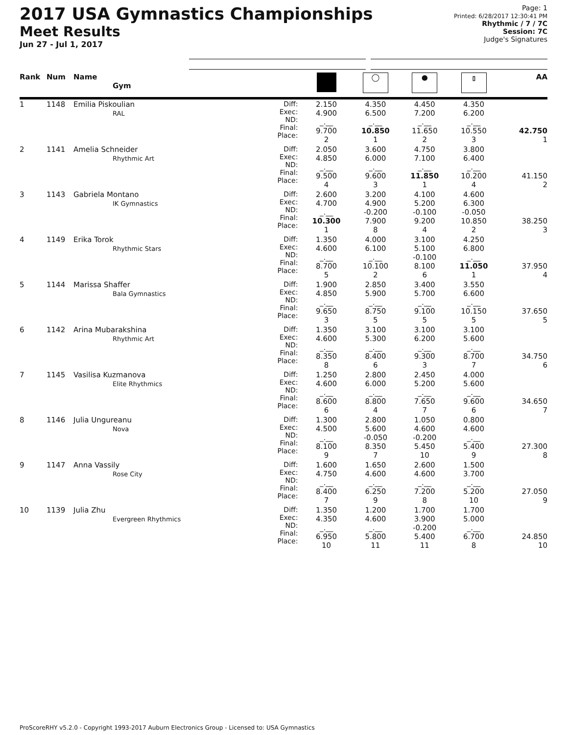2017 USA Gymnastics Championships
Meet Results
Jun 27 - Jul 1, 2017
Page: 1
Printed: 6/28/2017 12:30:41 PM
Rhythmic / 7 / 7C
Session: 7C
Judge's Signatures
| Rank | Num | Name Gym | | | ◯ | ● | ⫾ | AA |
| --- | --- | --- | --- | --- | --- | --- | --- | --- |
| 1 | 1148 | Emilia Piskoulian RAL | Diff: Exec: ND: Final: Place: | 2.150 4.900 _.__ 9.700 2 | 4.350 6.500 _.__ 10.850 1 | 4.450 7.200 _.__ 11.650 2 | 4.350 6.200 _.__ 10.550 3 | 42.750 1 |
| 2 | 1141 | Amelia Schneider Rhythmic Art | Diff: Exec: ND: Final: Place: | 2.050 4.850 _.__ 9.500 4 | 3.600 6.000 _.__ 9.600 3 | 4.750 7.100 _.__ 11.850 1 | 3.800 6.400 _.__ 10.200 4 | 41.150 2 |
| 3 | 1143 | Gabriela Montano IK Gymnastics | Diff: Exec: ND: Final: Place: | 2.600 4.700 _.__ 10.300 1 | 3.200 4.900 -0.200 7.900 8 | 4.100 5.200 -0.100 9.200 4 | 4.600 6.300 -0.050 10.850 2 | 38.250 3 |
| 4 | 1149 | Erika Torok Rhythmic Stars | Diff: Exec: ND: Final: Place: | 1.350 4.600 _.__ 8.700 5 | 4.000 6.100 _.__ 10.100 2 | 3.100 5.100 -0.100 8.100 6 | 4.250 6.800 _.__ 11.050 1 | 37.950 4 |
| 5 | 1144 | Marissa Shaffer Bala Gymnastics | Diff: Exec: ND: Final: Place: | 1.900 4.850 _.__ 9.650 3 | 2.850 5.900 _.__ 8.750 5 | 3.400 5.700 _.__ 9.100 5 | 3.550 6.600 _.__ 10.150 5 | 37.650 5 |
| 6 | 1142 | Arina Mubarakshina Rhythmic Art | Diff: Exec: ND: Final: Place: | 1.350 4.600 _.__ 8.350 8 | 3.100 5.300 _.__ 8.400 6 | 3.100 6.200 _.__ 9.300 3 | 3.100 5.600 _.__ 8.700 7 | 34.750 6 |
| 7 | 1145 | Vasilisa Kuzmanova Elite Rhythmics | Diff: Exec: ND: Final: Place: | 1.250 4.600 _.__ 8.600 6 | 2.800 6.000 _.__ 8.800 4 | 2.450 5.200 _.__ 7.650 7 | 4.000 5.600 _.__ 9.600 6 | 34.650 7 |
| 8 | 1146 | Julia Ungureanu Nova | Diff: Exec: ND: Final: Place: | 1.300 4.500 _.__ 8.100 9 | 2.800 5.600 -0.050 8.350 7 | 1.050 4.600 -0.200 5.450 10 | 0.800 4.600 _.__ 5.400 9 | 27.300 8 |
| 9 | 1147 | Anna Vassily Rose City | Diff: Exec: ND: Final: Place: | 1.600 4.750 _.__ 8.400 7 | 1.650 4.600 _.__ 6.250 9 | 2.600 4.600 _.__ 7.200 8 | 1.500 3.700 _.__ 5.200 10 | 27.050 9 |
| 10 | 1139 | Julia Zhu Evergreen Rhythmics | Diff: Exec: ND: Final: Place: | 1.350 4.350 _.__ 6.950 10 | 1.200 4.600 _.__ 5.800 11 | 1.700 3.900 -0.200 5.400 11 | 1.700 5.000 _.__ 6.700 8 | 24.850 10 |
ProScoreRHY v5.2.0 - Copyright 1993-2017 Auburn Electronics Group - Licensed to: USA Gymnastics